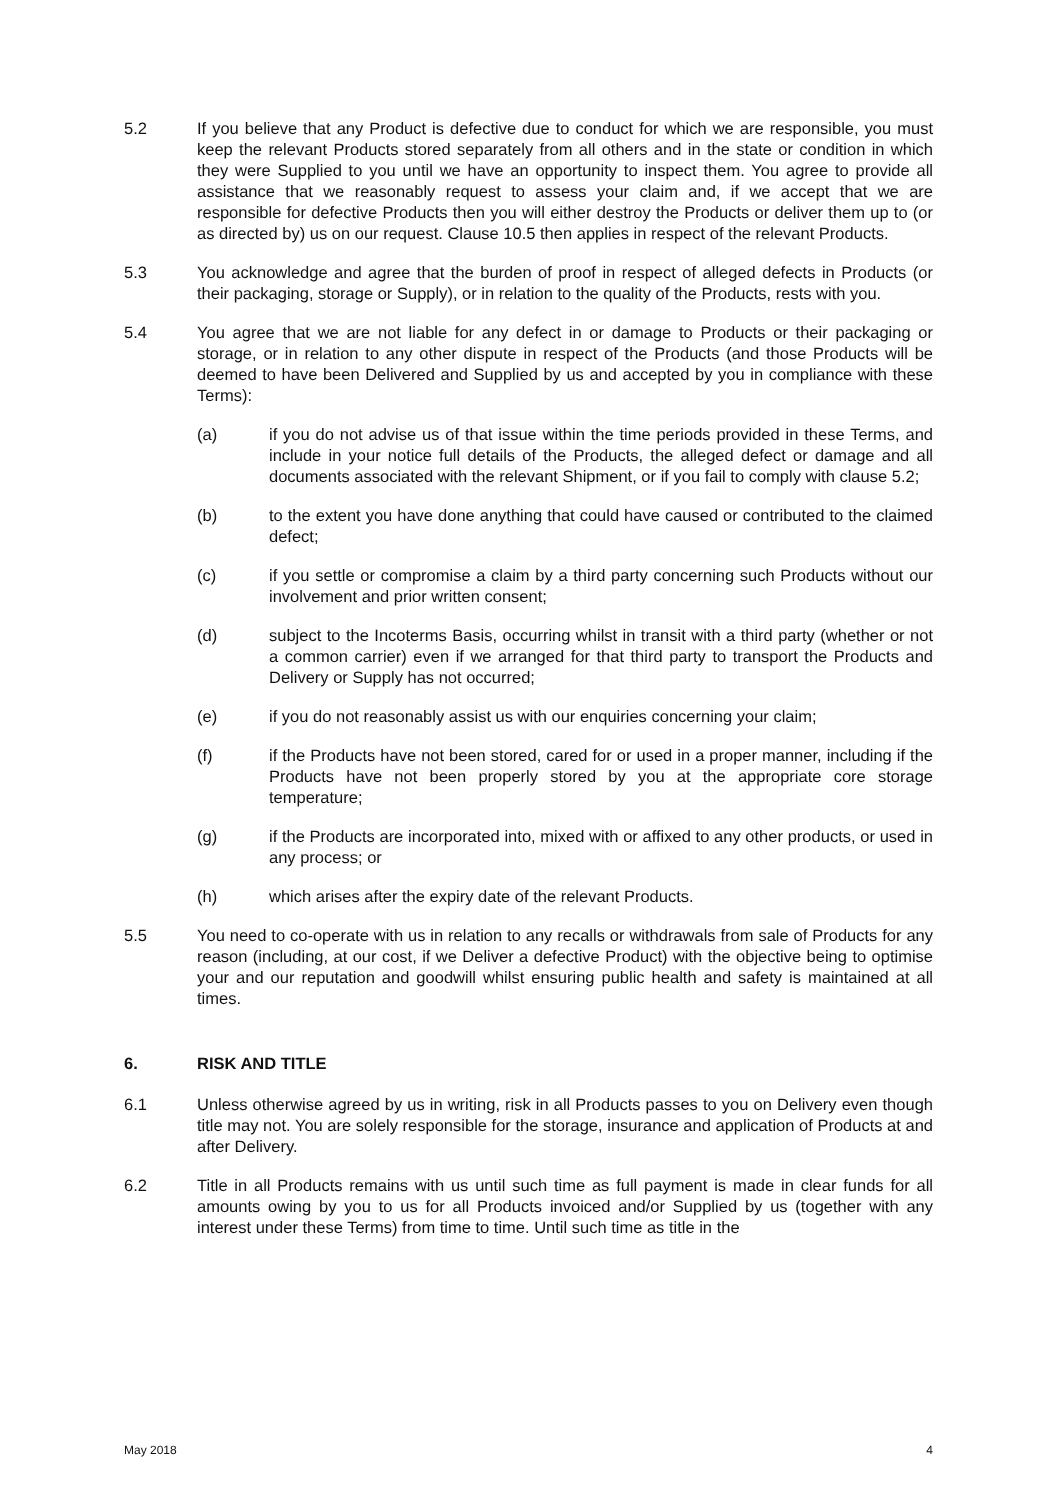5.2 If you believe that any Product is defective due to conduct for which we are responsible, you must keep the relevant Products stored separately from all others and in the state or condition in which they were Supplied to you until we have an opportunity to inspect them. You agree to provide all assistance that we reasonably request to assess your claim and, if we accept that we are responsible for defective Products then you will either destroy the Products or deliver them up to (or as directed by) us on our request. Clause 10.5 then applies in respect of the relevant Products.
5.3 You acknowledge and agree that the burden of proof in respect of alleged defects in Products (or their packaging, storage or Supply), or in relation to the quality of the Products, rests with you.
5.4 You agree that we are not liable for any defect in or damage to Products or their packaging or storage, or in relation to any other dispute in respect of the Products (and those Products will be deemed to have been Delivered and Supplied by us and accepted by you in compliance with these Terms):
(a) if you do not advise us of that issue within the time periods provided in these Terms, and include in your notice full details of the Products, the alleged defect or damage and all documents associated with the relevant Shipment, or if you fail to comply with clause 5.2;
(b) to the extent you have done anything that could have caused or contributed to the claimed defect;
(c) if you settle or compromise a claim by a third party concerning such Products without our involvement and prior written consent;
(d) subject to the Incoterms Basis, occurring whilst in transit with a third party (whether or not a common carrier) even if we arranged for that third party to transport the Products and Delivery or Supply has not occurred;
(e) if you do not reasonably assist us with our enquiries concerning your claim;
(f) if the Products have not been stored, cared for or used in a proper manner, including if the Products have not been properly stored by you at the appropriate core storage temperature;
(g) if the Products are incorporated into, mixed with or affixed to any other products, or used in any process; or
(h) which arises after the expiry date of the relevant Products.
5.5 You need to co-operate with us in relation to any recalls or withdrawals from sale of Products for any reason (including, at our cost, if we Deliver a defective Product) with the objective being to optimise your and our reputation and goodwill whilst ensuring public health and safety is maintained at all times.
6. RISK AND TITLE
6.1 Unless otherwise agreed by us in writing, risk in all Products passes to you on Delivery even though title may not. You are solely responsible for the storage, insurance and application of Products at and after Delivery.
6.2 Title in all Products remains with us until such time as full payment is made in clear funds for all amounts owing by you to us for all Products invoiced and/or Supplied by us (together with any interest under these Terms) from time to time. Until such time as title in the
May 2018 4